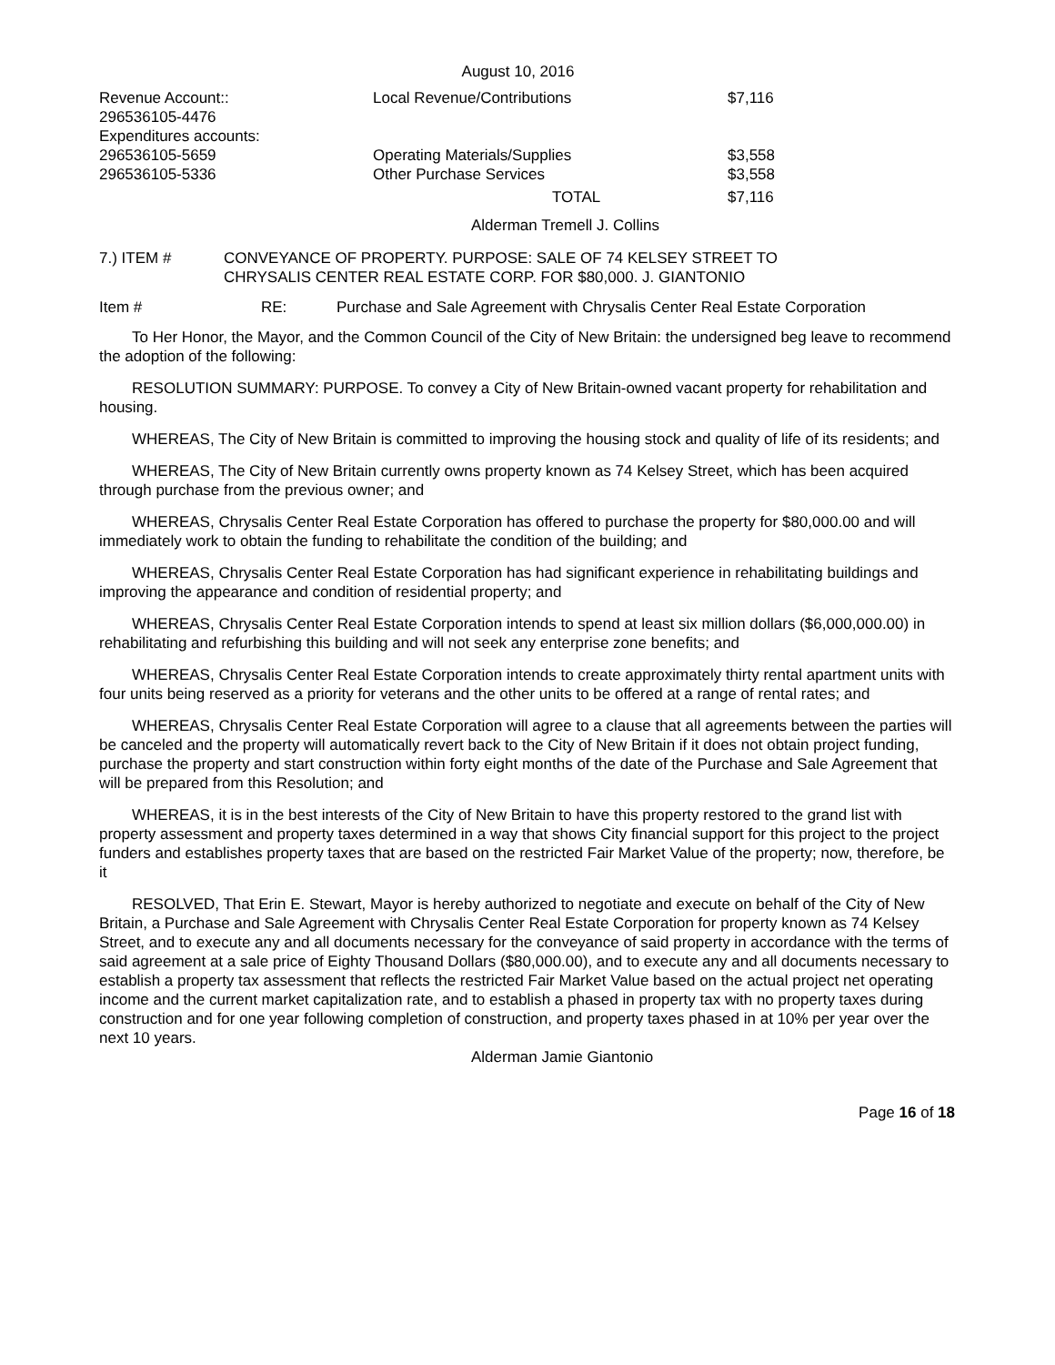August 10, 2016
| Revenue Account:: | Local Revenue/Contributions | $7,116 |
| 296536105-4476 | | |
| Expenditures accounts: | | |
| 296536105-5659 | Operating Materials/Supplies | $3,558 |
| 296536105-5336 | Other Purchase Services | $3,558 |
| | TOTAL | $7,116 |
Alderman Tremell J. Collins
| 7.) ITEM # | CONVEYANCE OF PROPERTY. PURPOSE: SALE OF 74 KELSEY STREET TO CHRYSALIS CENTER REAL ESTATE CORP. FOR $80,000. J. GIANTONIO |
| Item # | RE: | Purchase and Sale Agreement with Chrysalis Center Real Estate Corporation |
To Her Honor, the Mayor, and the Common Council of the City of New Britain: the undersigned beg leave to recommend the adoption of the following:
RESOLUTION SUMMARY: PURPOSE. To convey a City of New Britain-owned vacant property for rehabilitation and housing.
WHEREAS, The City of New Britain is committed to improving the housing stock and quality of life of its residents; and
WHEREAS, The City of New Britain currently owns property known as 74 Kelsey Street, which has been acquired through purchase from the previous owner; and
WHEREAS, Chrysalis Center Real Estate Corporation has offered to purchase the property for $80,000.00 and will immediately work to obtain the funding to rehabilitate the condition of the building; and
WHEREAS, Chrysalis Center Real Estate Corporation has had significant experience in rehabilitating buildings and improving the appearance and condition of residential property; and
WHEREAS, Chrysalis Center Real Estate Corporation intends to spend at least six million dollars ($6,000,000.00) in rehabilitating and refurbishing this building and will not seek any enterprise zone benefits; and
WHEREAS, Chrysalis Center Real Estate Corporation intends to create approximately thirty rental apartment units with four units being reserved as a priority for veterans and the other units to be offered at a range of rental rates; and
WHEREAS, Chrysalis Center Real Estate Corporation will agree to a clause that all agreements between the parties will be canceled and the property will automatically revert back to the City of New Britain if it does not obtain project funding, purchase the property and start construction within forty eight months of the date of the Purchase and Sale Agreement that will be prepared from this Resolution; and
WHEREAS, it is in the best interests of the City of New Britain to have this property restored to the grand list with property assessment and property taxes determined in a way that shows City financial support for this project to the project funders and establishes property taxes that are based on the restricted Fair Market Value of the property; now, therefore, be it
RESOLVED, That Erin E. Stewart, Mayor is hereby authorized to negotiate and execute on behalf of the City of New Britain, a Purchase and Sale Agreement with Chrysalis Center Real Estate Corporation for property known as 74 Kelsey Street, and to execute any and all documents necessary for the conveyance of said property in accordance with the terms of said agreement at a sale price of Eighty Thousand Dollars ($80,000.00), and to execute any and all documents necessary to establish a property tax assessment that reflects the restricted Fair Market Value based on the actual project net operating income and the current market capitalization rate, and to establish a phased in property tax with no property taxes during construction and for one year following completion of construction, and property taxes phased in at 10% per year over the next 10 years.
Alderman Jamie Giantonio
Page 16 of 18